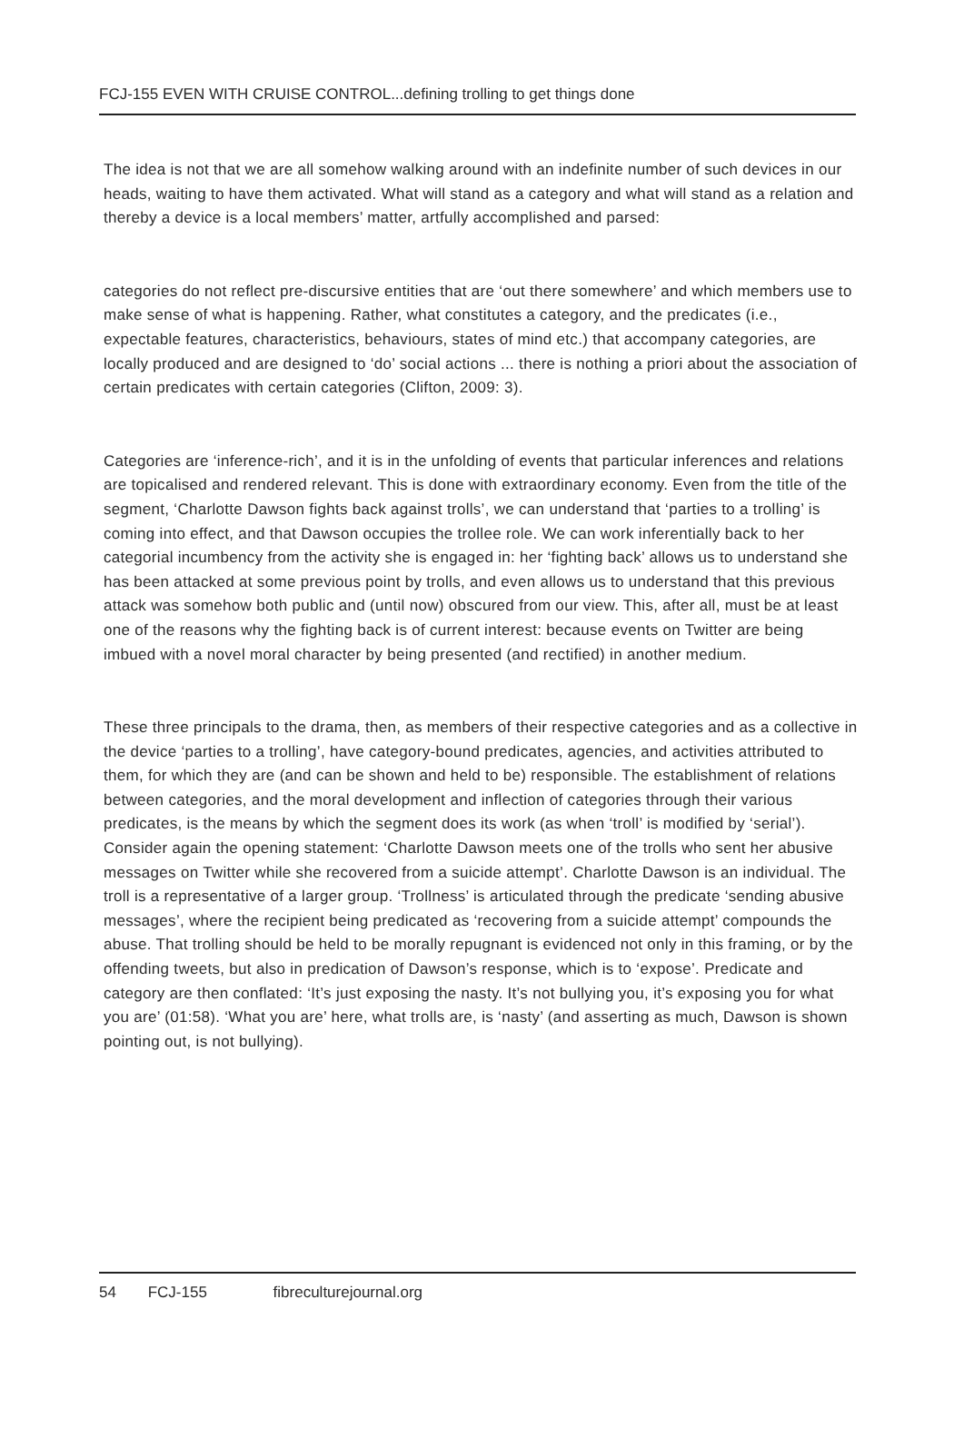FCJ-155 EVEN WITH CRUISE CONTROL...defining trolling to get things done
The idea is not that we are all somehow walking around with an indefinite number of such devices in our heads, waiting to have them activated. What will stand as a category and what will stand as a relation and thereby a device is a local members’ matter, artfully accomplished and parsed:
categories do not reflect pre-discursive entities that are ‘out there somewhere’ and which members use to make sense of what is happening. Rather, what constitutes a category, and the predicates (i.e., expectable features, characteristics, behaviours, states of mind etc.) that accompany categories, are locally produced and are designed to ‘do’ social actions ... there is nothing a priori about the association of certain predicates with certain categories (Clifton, 2009: 3).
Categories are ‘inference-rich’, and it is in the unfolding of events that particular inferences and relations are topicalised and rendered relevant. This is done with extraordinary economy. Even from the title of the segment, ‘Charlotte Dawson fights back against trolls’, we can understand that ‘parties to a trolling’ is coming into effect, and that Dawson occupies the trollee role. We can work inferentially back to her categorial incumbency from the activity she is engaged in: her ‘fighting back’ allows us to understand she has been attacked at some previous point by trolls, and even allows us to understand that this previous attack was somehow both public and (until now) obscured from our view. This, after all, must be at least one of the reasons why the fighting back is of current interest: because events on Twitter are being imbued with a novel moral character by being presented (and rectified) in another medium.
These three principals to the drama, then, as members of their respective categories and as a collective in the device ‘parties to a trolling’, have category-bound predicates, agencies, and activities attributed to them, for which they are (and can be shown and held to be) responsible. The establishment of relations between categories, and the moral development and inflection of categories through their various predicates, is the means by which the segment does its work (as when ‘troll’ is modified by ‘serial’). Consider again the opening statement: ‘Charlotte Dawson meets one of the trolls who sent her abusive messages on Twitter while she recovered from a suicide attempt’. Charlotte Dawson is an individual. The troll is a representative of a larger group. ‘Trollness’ is articulated through the predicate ‘sending abusive messages’, where the recipient being predicated as ‘recovering from a suicide attempt’ compounds the abuse. That trolling should be held to be morally repugnant is evidenced not only in this framing, or by the offending tweets, but also in predication of Dawson’s response, which is to ‘expose’. Predicate and category are then conflated: ‘It’s just exposing the nasty. It’s not bullying you, it’s exposing you for what you are’ (01:58). ‘What you are’ here, what trolls are, is ‘nasty’ (and asserting as much, Dawson is shown pointing out, is not bullying).
54 FCJ-155 fibreculturejournal.org